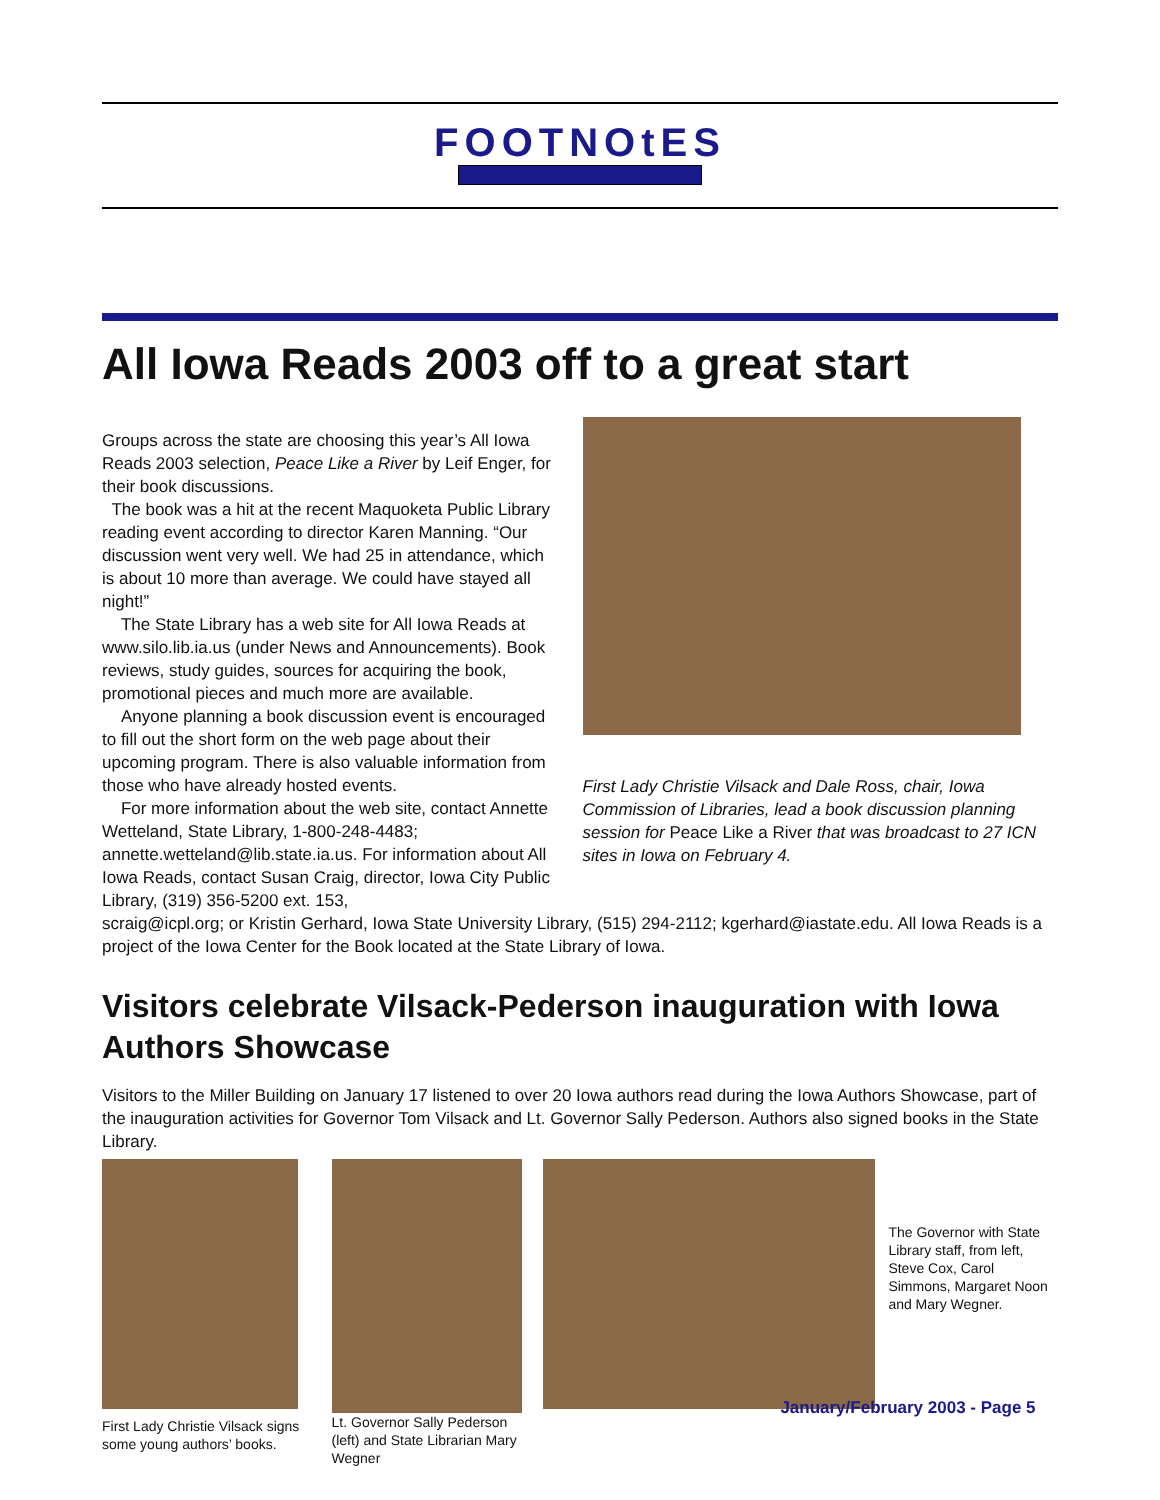FOOTNOtES
All Iowa Reads 2003 off to a great start
Groups across the state are choosing this year’s All Iowa Reads 2003 selection, Peace Like a River by Leif Enger, for their book discussions.
The book was a hit at the recent Maquoketa Public Library reading event according to director Karen Manning. “Our discussion went very well. We had 25 in attendance, which is about 10 more than average. We could have stayed all night!”
The State Library has a web site for All Iowa Reads at www.silo.lib.ia.us (under News and Announcements). Book reviews, study guides, sources for acquiring the book, promotional pieces and much more are available.
Anyone planning a book discussion event is encouraged to fill out the short form on the web page about their upcoming program. There is also valuable information from those who have already hosted events.
For more information about the web site, contact Annette Wetteland, State Library, 1-800-248-4483; annette.wetteland@lib.state.ia.us. For information about All Iowa Reads, contact Susan Craig, director, Iowa City Public Library, (319) 356-5200 ext. 153,
First Lady Christie Vilsack and Dale Ross, chair, Iowa Commission of Libraries, lead a book discussion planning session for Peace Like a River that was broadcast to 27 ICN sites in Iowa on February 4.
scraig@icpl.org; or Kristin Gerhard, Iowa State University Library, (515) 294-2112; kgerhard@iastate.edu. All Iowa Reads is a project of the Iowa Center for the Book located at the State Library of Iowa.
Visitors celebrate Vilsack-Pederson inauguration with Iowa Authors Showcase
Visitors to the Miller Building on January 17 listened to over 20 Iowa authors read during the Iowa Authors Showcase, part of the inauguration activities for Governor Tom Vilsack and Lt. Governor Sally Pederson. Authors also signed books in the State Library.
First Lady Christie Vilsack signs some young authors’ books.
Lt. Governor Sally Pederson (left) and State Librarian Mary Wegner
The Governor with State Library staff, from left, Steve Cox, Carol Simmons, Margaret Noon and Mary Wegner.
January/February 2003 - Page 5